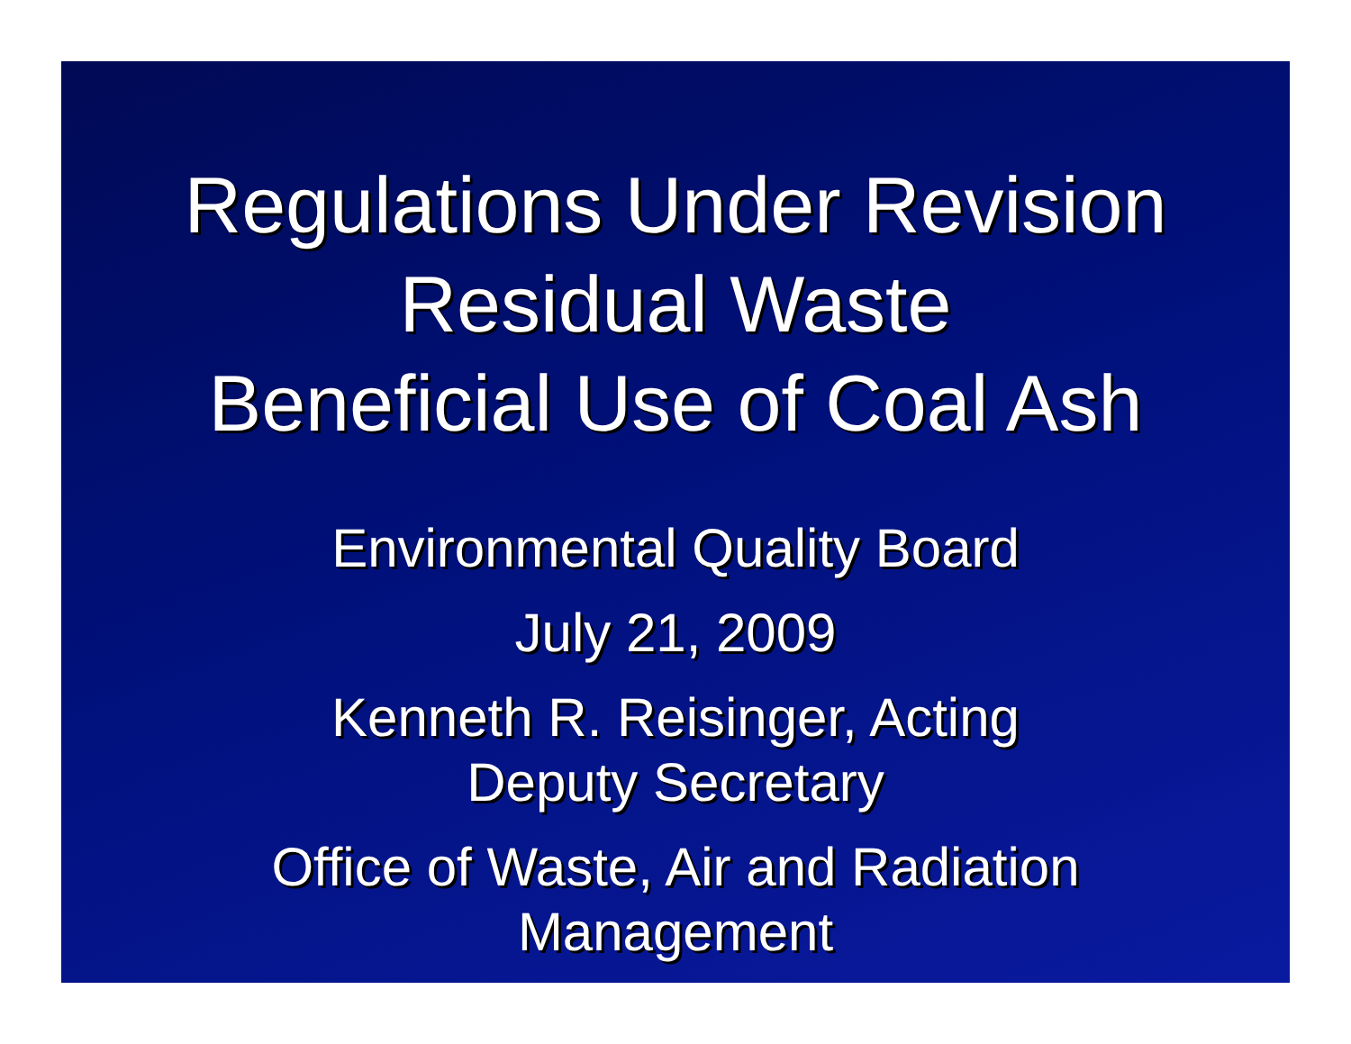Regulations Under Revision
Residual Waste
Beneficial Use of Coal Ash
Environmental Quality Board
July 21, 2009
Kenneth R. Reisinger, Acting
Deputy Secretary
Office of Waste, Air and Radiation
Management